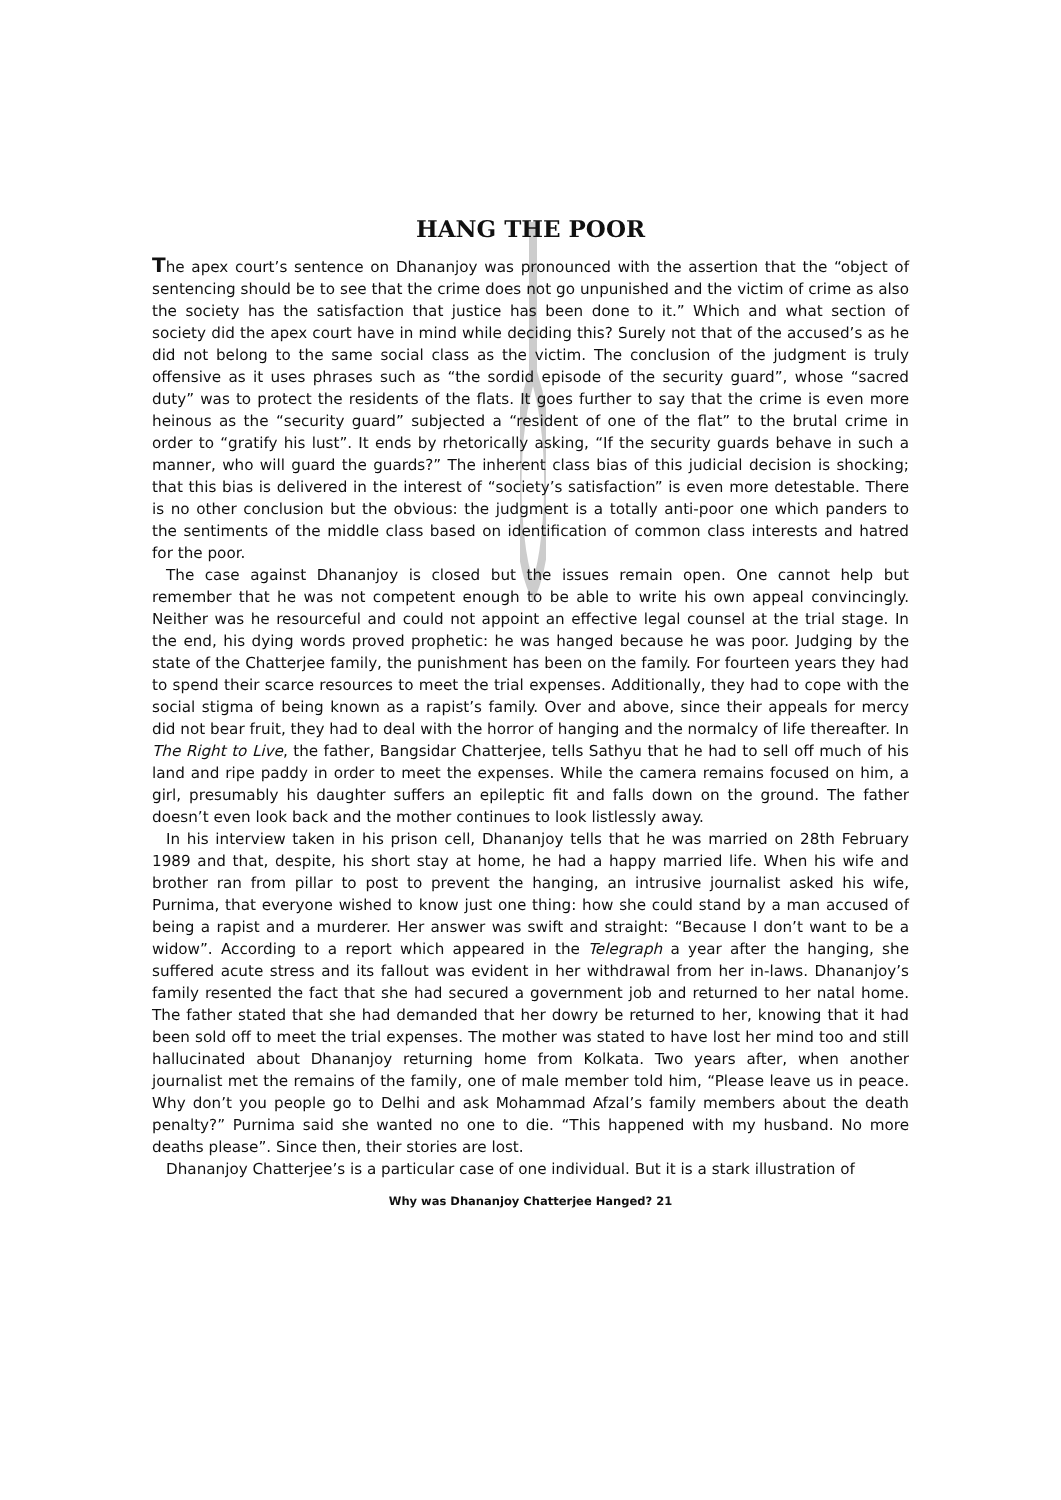HANG THE POOR
The apex court’s sentence on Dhananjoy was pronounced with the assertion that the “object of sentencing should be to see that the crime does not go unpunished and the victim of crime as also the society has the satisfaction that justice has been done to it.” Which and what section of society did the apex court have in mind while deciding this? Surely not that of the accused’s as he did not belong to the same social class as the victim. The conclusion of the judgment is truly offensive as it uses phrases such as “the sordid episode of the security guard”, whose “sacred duty” was to protect the residents of the flats. It goes further to say that the crime is even more heinous as the “security guard” subjected a “resident of one of the flat” to the brutal crime in order to “gratify his lust”. It ends by rhetorically asking, “If the security guards behave in such a manner, who will guard the guards?” The inherent class bias of this judicial decision is shocking; that this bias is delivered in the interest of “society’s satisfaction” is even more detestable. There is no other conclusion but the obvious: the judgment is a totally anti-poor one which panders to the sentiments of the middle class based on identification of common class interests and hatred for the poor.
The case against Dhananjoy is closed but the issues remain open. One cannot help but remember that he was not competent enough to be able to write his own appeal convincingly. Neither was he resourceful and could not appoint an effective legal counsel at the trial stage. In the end, his dying words proved prophetic: he was hanged because he was poor. Judging by the state of the Chatterjee family, the punishment has been on the family. For fourteen years they had to spend their scarce resources to meet the trial expenses. Additionally, they had to cope with the social stigma of being known as a rapist’s family. Over and above, since their appeals for mercy did not bear fruit, they had to deal with the horror of hanging and the normalcy of life thereafter. In The Right to Live, the father, Bangsidar Chatterjee, tells Sathyu that he had to sell off much of his land and ripe paddy in order to meet the expenses. While the camera remains focused on him, a girl, presumably his daughter suffers an epileptic fit and falls down on the ground. The father doesn’t even look back and the mother continues to look listlessly away.
In his interview taken in his prison cell, Dhananjoy tells that he was married on 28th February 1989 and that, despite, his short stay at home, he had a happy married life. When his wife and brother ran from pillar to post to prevent the hanging, an intrusive journalist asked his wife, Purnima, that everyone wished to know just one thing: how she could stand by a man accused of being a rapist and a murderer. Her answer was swift and straight: “Because I don’t want to be a widow”. According to a report which appeared in the Telegraph a year after the hanging, she suffered acute stress and its fallout was evident in her withdrawal from her in-laws. Dhananjoy’s family resented the fact that she had secured a government job and returned to her natal home. The father stated that she had demanded that her dowry be returned to her, knowing that it had been sold off to meet the trial expenses. The mother was stated to have lost her mind too and still hallucinated about Dhananjoy returning home from Kolkata. Two years after, when another journalist met the remains of the family, one of male member told him, “Please leave us in peace. Why don’t you people go to Delhi and ask Mohammad Afzal’s family members about the death penalty?” Purnima said she wanted no one to die. “This happened with my husband. No more deaths please”. Since then, their stories are lost.
Dhananjoy Chatterjee’s is a particular case of one individual. But it is a stark illustration of
Why was Dhananjoy Chatterjee Hanged? 21